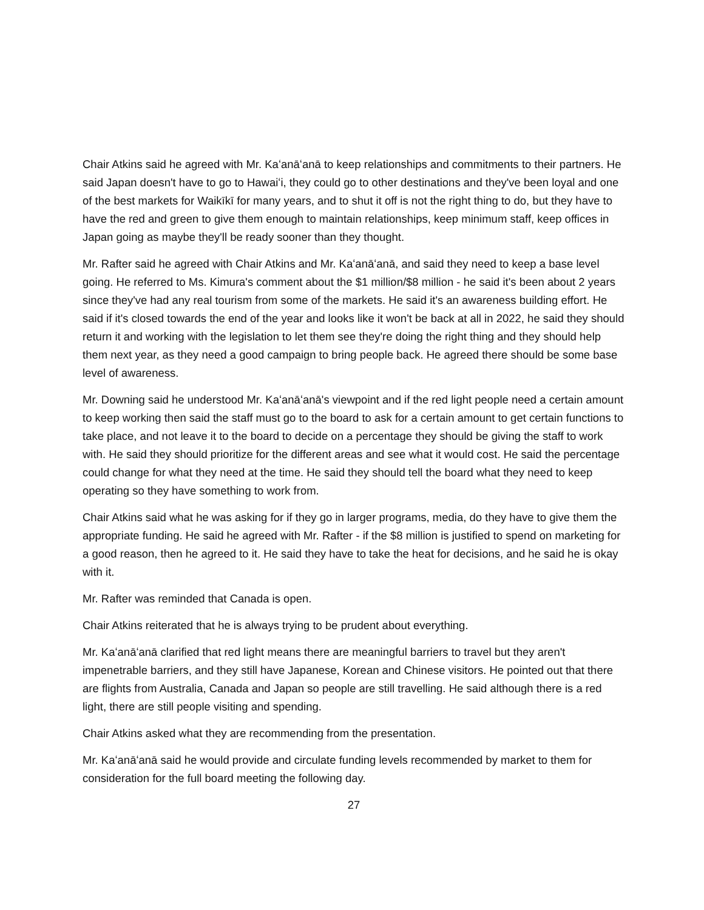Chair Atkins said he agreed with Mr. Kaʻanāʻanā to keep relationships and commitments to their partners. He said Japan doesn't have to go to Hawaiʻi, they could go to other destinations and they've been loyal and one of the best markets for Waikīkī for many years, and to shut it off is not the right thing to do, but they have to have the red and green to give them enough to maintain relationships, keep minimum staff, keep offices in Japan going as maybe they'll be ready sooner than they thought.
Mr. Rafter said he agreed with Chair Atkins and Mr. Kaʻanāʻanā, and said they need to keep a base level going. He referred to Ms. Kimura's comment about the $1 million/$8 million - he said it's been about 2 years since they've had any real tourism from some of the markets. He said it's an awareness building effort. He said if it's closed towards the end of the year and looks like it won't be back at all in 2022, he said they should return it and working with the legislation to let them see they're doing the right thing and they should help them next year, as they need a good campaign to bring people back. He agreed there should be some base level of awareness.
Mr. Downing said he understood Mr. Kaʻanāʻanā's viewpoint and if the red light people need a certain amount to keep working then said the staff must go to the board to ask for a certain amount to get certain functions to take place, and not leave it to the board to decide on a percentage they should be giving the staff to work with. He said they should prioritize for the different areas and see what it would cost. He said the percentage could change for what they need at the time. He said they should tell the board what they need to keep operating so they have something to work from.
Chair Atkins said what he was asking for if they go in larger programs, media, do they have to give them the appropriate funding. He said he agreed with Mr. Rafter - if the $8 million is justified to spend on marketing for a good reason, then he agreed to it. He said they have to take the heat for decisions, and he said he is okay with it.
Mr. Rafter was reminded that Canada is open.
Chair Atkins reiterated that he is always trying to be prudent about everything.
Mr. Kaʻanāʻanā clarified that red light means there are meaningful barriers to travel but they aren't impenetrable barriers, and they still have Japanese, Korean and Chinese visitors. He pointed out that there are flights from Australia, Canada and Japan so people are still travelling. He said although there is a red light, there are still people visiting and spending.
Chair Atkins asked what they are recommending from the presentation.
Mr. Kaʻanāʻanā said he would provide and circulate funding levels recommended by market to them for consideration for the full board meeting the following day.
27